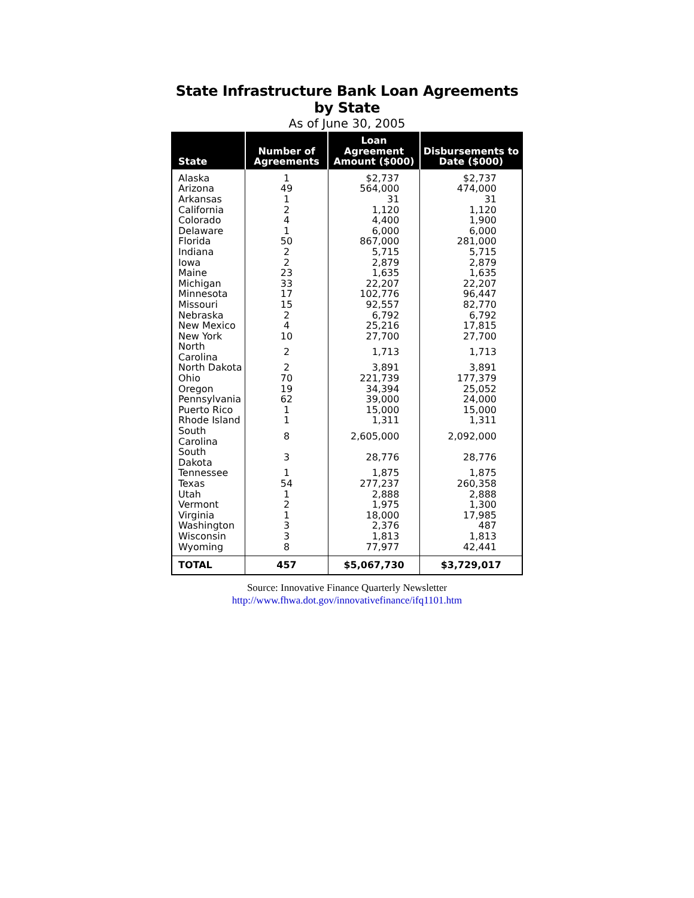State Infrastructure Bank Loan Agreements by State
As of June 30, 2005
| State | Number of Agreements | Loan Agreement Amount ($000) | Disbursements to Date ($000) |
| --- | --- | --- | --- |
| Alaska | 1 | $2,737 | $2,737 |
| Arizona | 49 | 564,000 | 474,000 |
| Arkansas | 1 | 31 | 31 |
| California | 2 | 1,120 | 1,120 |
| Colorado | 4 | 4,400 | 1,900 |
| Delaware | 1 | 6,000 | 6,000 |
| Florida | 50 | 867,000 | 281,000 |
| Indiana | 2 | 5,715 | 5,715 |
| Iowa | 2 | 2,879 | 2,879 |
| Maine | 23 | 1,635 | 1,635 |
| Michigan | 33 | 22,207 | 22,207 |
| Minnesota | 17 | 102,776 | 96,447 |
| Missouri | 15 | 92,557 | 82,770 |
| Nebraska | 2 | 6,792 | 6,792 |
| New Mexico | 4 | 25,216 | 17,815 |
| New York | 10 | 27,700 | 27,700 |
| North Carolina | 2 | 1,713 | 1,713 |
| North Dakota | 2 | 3,891 | 3,891 |
| Ohio | 70 | 221,739 | 177,379 |
| Oregon | 19 | 34,394 | 25,052 |
| Pennsylvania | 62 | 39,000 | 24,000 |
| Puerto Rico | 1 | 15,000 | 15,000 |
| Rhode Island | 1 | 1,311 | 1,311 |
| South Carolina | 8 | 2,605,000 | 2,092,000 |
| South Dakota | 3 | 28,776 | 28,776 |
| Tennessee | 1 | 1,875 | 1,875 |
| Texas | 54 | 277,237 | 260,358 |
| Utah | 1 | 2,888 | 2,888 |
| Vermont | 2 | 1,975 | 1,300 |
| Virginia | 1 | 18,000 | 17,985 |
| Washington | 3 | 2,376 | 487 |
| Wisconsin | 3 | 1,813 | 1,813 |
| Wyoming | 8 | 77,977 | 42,441 |
| TOTAL | 457 | $5,067,730 | $3,729,017 |
Source: Innovative Finance Quarterly Newsletter
http://www.fhwa.dot.gov/innovativefinance/ifq1101.htm